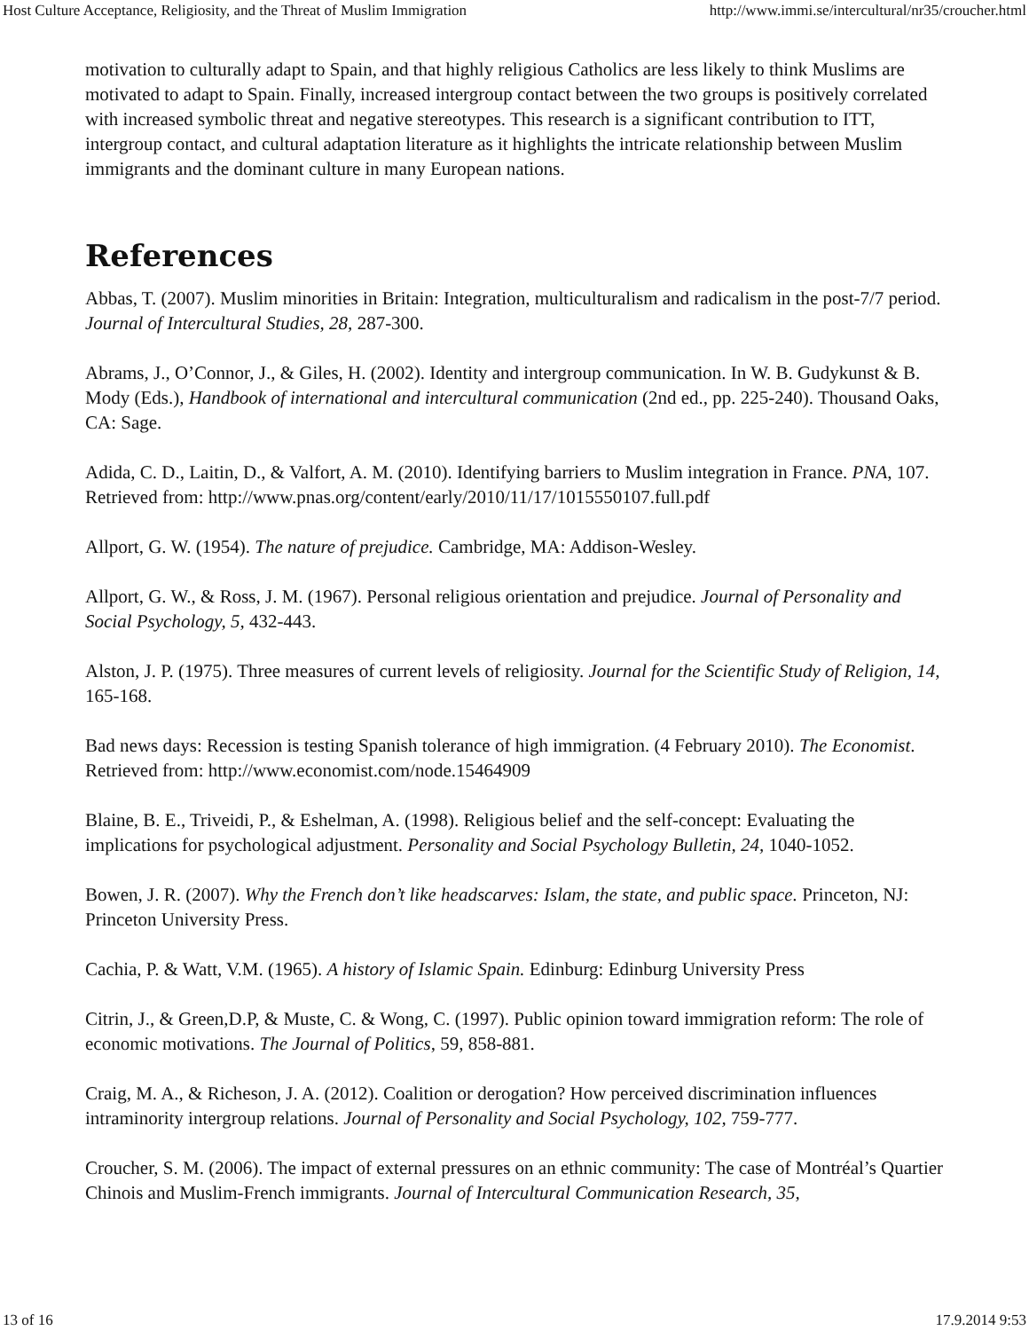Host Culture Acceptance, Religiosity, and the Threat of Muslim Immigration http://www.immi.se/intercultural/nr35/croucher.html
motivation to culturally adapt to Spain, and that highly religious Catholics are less likely to think Muslims are motivated to adapt to Spain. Finally, increased intergroup contact between the two groups is positively correlated with increased symbolic threat and negative stereotypes. This research is a significant contribution to ITT, intergroup contact, and cultural adaptation literature as it highlights the intricate relationship between Muslim immigrants and the dominant culture in many European nations.
References
Abbas, T. (2007). Muslim minorities in Britain: Integration, multiculturalism and radicalism in the post-7/7 period. Journal of Intercultural Studies, 28, 287-300.
Abrams, J., O’Connor, J., & Giles, H. (2002). Identity and intergroup communication. In W. B. Gudykunst & B. Mody (Eds.), Handbook of international and intercultural communication (2nd ed., pp. 225-240). Thousand Oaks, CA: Sage.
Adida, C. D., Laitin, D., & Valfort, A. M. (2010). Identifying barriers to Muslim integration in France. PNA, 107.
Retrieved from: http://www.pnas.org/content/early/2010/11/17/1015550107.full.pdf
Allport, G. W. (1954). The nature of prejudice. Cambridge, MA: Addison-Wesley.
Allport, G. W., & Ross, J. M. (1967). Personal religious orientation and prejudice. Journal of Personality and Social Psychology, 5, 432-443.
Alston, J. P. (1975). Three measures of current levels of religiosity. Journal for the Scientific Study of Religion, 14, 165-168.
Bad news days: Recession is testing Spanish tolerance of high immigration. (4 February 2010). The Economist. Retrieved from: http://www.economist.com/node.15464909
Blaine, B. E., Triveidi, P., & Eshelman, A. (1998). Religious belief and the self-concept: Evaluating the implications for psychological adjustment. Personality and Social Psychology Bulletin, 24, 1040-1052.
Bowen, J. R. (2007). Why the French don’t like headscarves: Islam, the state, and public space. Princeton, NJ: Princeton University Press.
Cachia, P. & Watt, V.M. (1965). A history of Islamic Spain. Edinburg: Edinburg University Press
Citrin, J., & Green,D.P, & Muste, C. & Wong, C. (1997). Public opinion toward immigration reform: The role of economic motivations. The Journal of Politics, 59, 858-881.
Craig, M. A., & Richeson, J. A. (2012). Coalition or derogation? How perceived discrimination influences intraminority intergroup relations. Journal of Personality and Social Psychology, 102, 759-777.
Croucher, S. M. (2006). The impact of external pressures on an ethnic community: The case of Montréal’s Quartier Chinois and Muslim-French immigrants. Journal of Intercultural Communication Research, 35,
13 of 16 17.9.2014 9:53